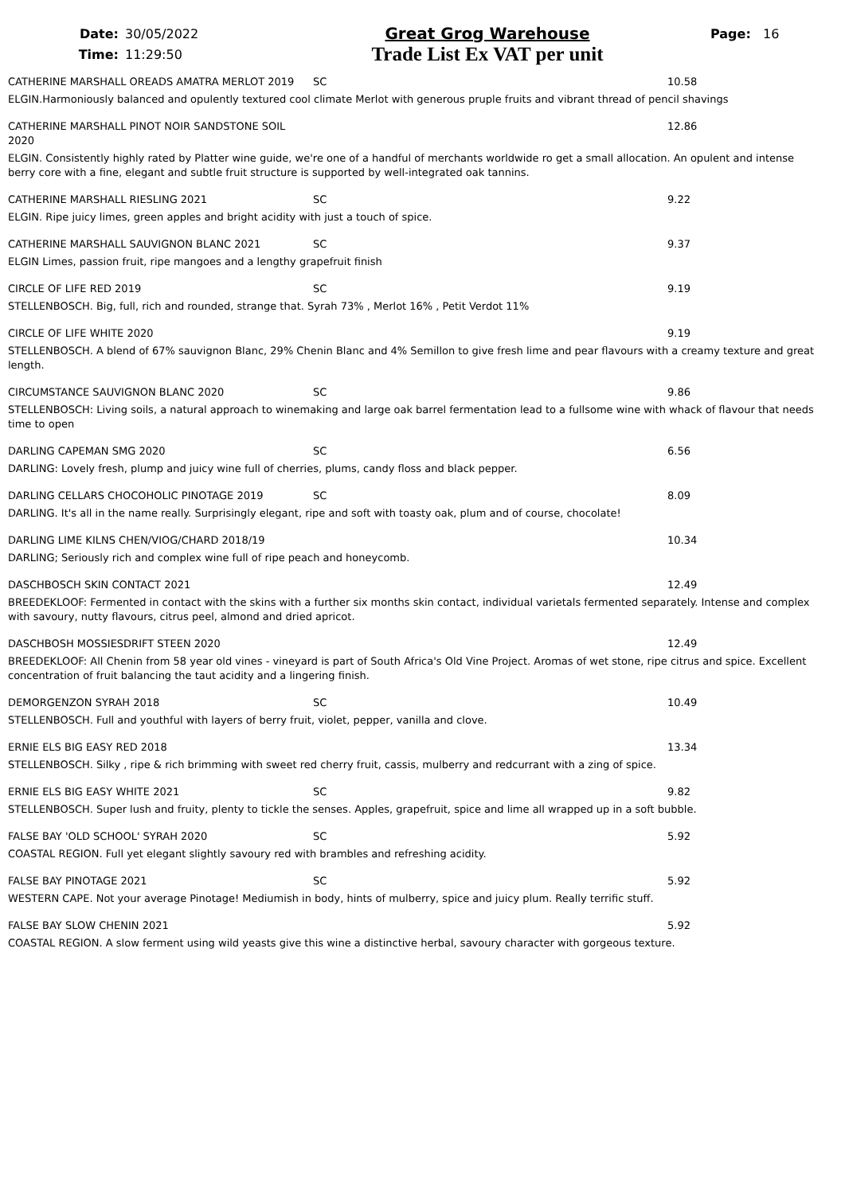Date:
Time:
30/05/2022
11:29:50
Great Grog Warehouse
Trade List Ex VAT per unit
Page: 16
CATHERINE MARSHALL OREADS AMATRA MERLOT 2019 SC 10.58
ELGIN.Harmoniously balanced and opulently textured cool climate Merlot with generous pruple fruits and vibrant thread of pencil shavings
CATHERINE MARSHALL PINOT NOIR SANDSTONE SOIL 2020 12.86
ELGIN. Consistently highly rated by Platter wine guide, we're one of a handful of merchants worldwide ro get a small allocation. An opulent and intense berry core with a fine, elegant and subtle fruit structure is supported by well-integrated oak tannins.
CATHERINE MARSHALL RIESLING 2021 SC 9.22
ELGIN. Ripe juicy limes, green apples and bright acidity with just a touch of spice.
CATHERINE MARSHALL SAUVIGNON BLANC 2021 SC 9.37
ELGIN Limes, passion fruit, ripe mangoes and a lengthy grapefruit finish
CIRCLE OF LIFE RED 2019 SC 9.19
STELLENBOSCH. Big, full, rich and rounded, strange that. Syrah 73% , Merlot 16% , Petit Verdot 11%
CIRCLE OF LIFE WHITE 2020 9.19
STELLENBOSCH. A blend of 67% sauvignon Blanc, 29% Chenin Blanc and 4% Semillon to give fresh lime and pear flavours with a creamy texture and great length.
CIRCUMSTANCE SAUVIGNON BLANC 2020 SC 9.86
STELLENBOSCH: Living soils, a natural approach to winemaking and large oak barrel fermentation lead to a fullsome wine with whack of flavour that needs time to open
DARLING CAPEMAN SMG 2020 SC 6.56
DARLING: Lovely fresh, plump and juicy wine full of cherries, plums, candy floss and black pepper.
DARLING CELLARS CHOCOHOLIC PINOTAGE 2019 SC 8.09
DARLING. It's all in the name really. Surprisingly elegant, ripe and soft with toasty oak, plum and of course, chocolate!
DARLING LIME KILNS CHEN/VIOG/CHARD 2018/19 10.34
DARLING; Seriously rich and complex wine full of ripe peach and honeycomb.
DASCHBOSCH SKIN CONTACT 2021 12.49
BREEDEKLOOF: Fermented in contact with the skins with a further six months skin contact, individual varietals fermented separately. Intense and complex with savoury, nutty flavours, citrus peel, almond and dried apricot.
DASCHBOSH MOSSIESDRIFT STEEN 2020 12.49
BREEDEKLOOF: All Chenin from 58 year old vines - vineyard is part of South Africa's Old Vine Project. Aromas of wet stone, ripe citrus and spice. Excellent concentration of fruit balancing the taut acidity and a lingering finish.
DEMORGENZON SYRAH 2018 SC 10.49
STELLENBOSCH. Full and youthful with layers of berry fruit, violet, pepper, vanilla and clove.
ERNIE ELS BIG EASY RED 2018 13.34
STELLENBOSCH. Silky , ripe & rich brimming with sweet red cherry fruit, cassis, mulberry and redcurrant with a zing of spice.
ERNIE ELS BIG EASY WHITE 2021 SC 9.82
STELLENBOSCH. Super lush and fruity, plenty to tickle the senses. Apples, grapefruit, spice and lime all wrapped up in a soft bubble.
FALSE BAY 'OLD SCHOOL' SYRAH 2020 SC 5.92
COASTAL REGION. Full yet elegant slightly savoury red with brambles and refreshing acidity.
FALSE BAY PINOTAGE 2021 SC 5.92
WESTERN CAPE. Not your average Pinotage! Mediumish in body, hints of mulberry, spice and juicy plum. Really terrific stuff.
FALSE BAY SLOW CHENIN 2021 5.92
COASTAL REGION. A slow ferment using wild yeasts give this wine a distinctive herbal, savoury character with gorgeous texture.